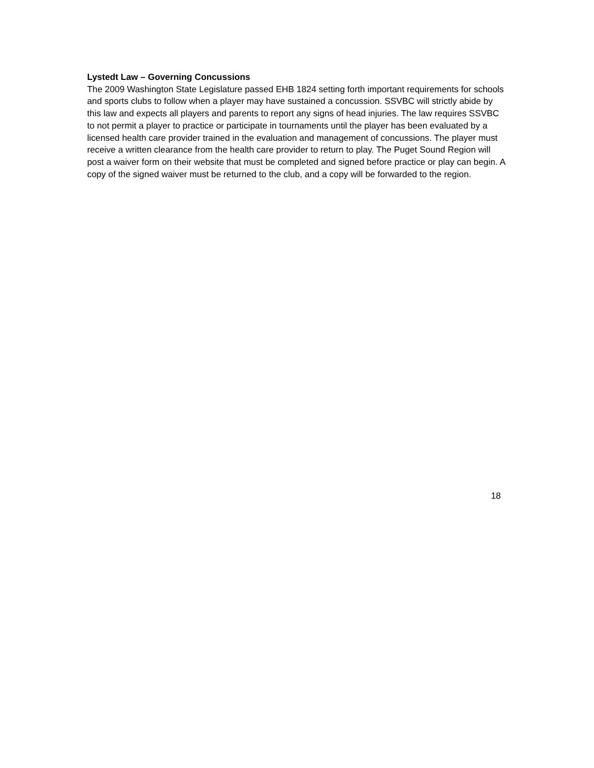Lystedt Law – Governing Concussions
The 2009 Washington State Legislature passed EHB 1824 setting forth important requirements for schools and sports clubs to follow when a player may have sustained a concussion. SSVBC will strictly abide by this law and expects all players and parents to report any signs of head injuries. The law requires SSVBC to not permit a player to practice or participate in tournaments until the player has been evaluated by a licensed health care provider trained in the evaluation and management of concussions. The player must receive a written clearance from the health care provider to return to play. The Puget Sound Region will post a waiver form on their website that must be completed and signed before practice or play can begin. A copy of the signed waiver must be returned to the club, and a copy will be forwarded to the region.
18